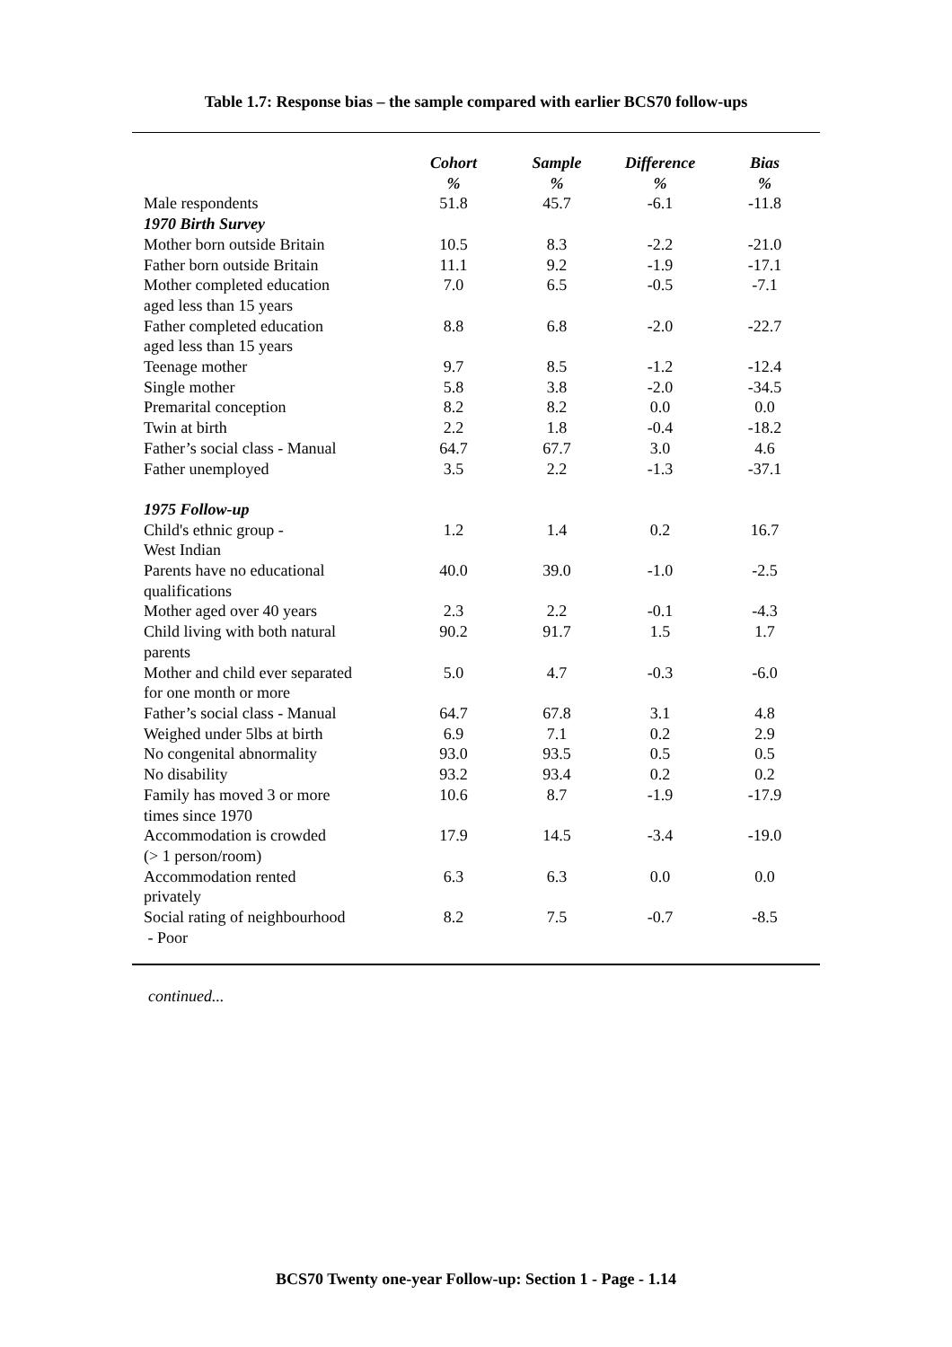Table 1.7: Response bias – the sample compared with earlier BCS70 follow-ups
| | Cohort % | Sample % | Difference % | Bias % |
| --- | --- | --- | --- | --- |
| Male respondents | 51.8 | 45.7 | -6.1 | -11.8 |
| 1970 Birth Survey | | | | |
| Mother born outside Britain | 10.5 | 8.3 | -2.2 | -21.0 |
| Father born outside Britain | 11.1 | 9.2 | -1.9 | -17.1 |
| Mother completed education aged less than 15 years | 7.0 | 6.5 | -0.5 | -7.1 |
| Father completed education aged less than 15 years | 8.8 | 6.8 | -2.0 | -22.7 |
| Teenage mother | 9.7 | 8.5 | -1.2 | -12.4 |
| Single mother | 5.8 | 3.8 | -2.0 | -34.5 |
| Premarital conception | 8.2 | 8.2 | 0.0 | 0.0 |
| Twin at birth | 2.2 | 1.8 | -0.4 | -18.2 |
| Father’s social class - Manual | 64.7 | 67.7 | 3.0 | 4.6 |
| Father unemployed | 3.5 | 2.2 | -1.3 | -37.1 |
| 1975 Follow-up | | | | |
| Child's ethnic group - West Indian | 1.2 | 1.4 | 0.2 | 16.7 |
| Parents have no educational qualifications | 40.0 | 39.0 | -1.0 | -2.5 |
| Mother aged over 40 years | 2.3 | 2.2 | -0.1 | -4.3 |
| Child living with both natural parents | 90.2 | 91.7 | 1.5 | 1.7 |
| Mother and child ever separated for one month or more | 5.0 | 4.7 | -0.3 | -6.0 |
| Father’s social class - Manual | 64.7 | 67.8 | 3.1 | 4.8 |
| Weighed under 5lbs at birth | 6.9 | 7.1 | 0.2 | 2.9 |
| No congenital abnormality | 93.0 | 93.5 | 0.5 | 0.5 |
| No disability | 93.2 | 93.4 | 0.2 | 0.2 |
| Family has moved 3 or more times since 1970 | 10.6 | 8.7 | -1.9 | -17.9 |
| Accommodation is crowded (> 1 person/room) | 17.9 | 14.5 | -3.4 | -19.0 |
| Accommodation rented privately | 6.3 | 6.3 | 0.0 | 0.0 |
| Social rating of neighbourhood - Poor | 8.2 | 7.5 | -0.7 | -8.5 |
continued...
BCS70 Twenty one-year Follow-up: Section 1 - Page - 1.14